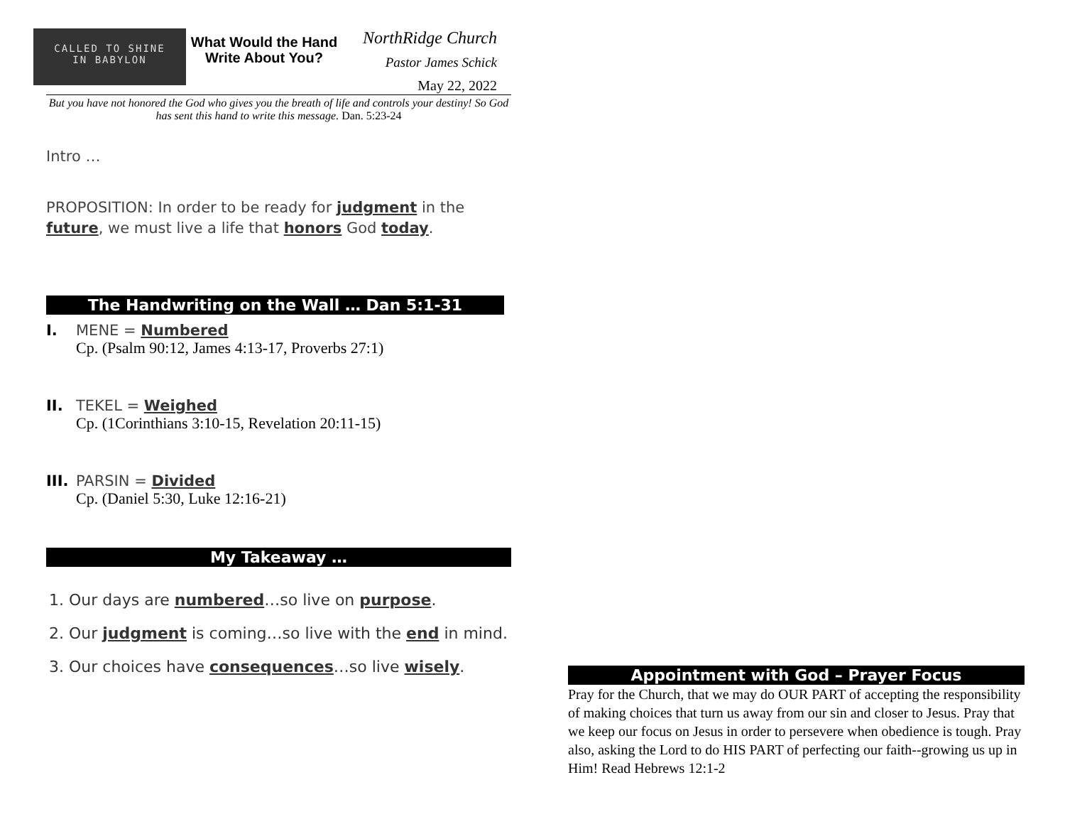CALLED TO SHINE
IN BABYLON
What Would the Hand Write About You?
NorthRidge Church
Pastor James Schick
May 22, 2022
But you have not honored the God who gives you the breath of life and controls your destiny! So God has sent this hand to write this message. Dan. 5:23-24
Intro …
PROPOSITION: In order to be ready for judgment in the future, we must live a life that honors God today.
The Handwriting on the Wall … Dan 5:1-31
I. MENE = Numbered
Cp. (Psalm 90:12, James 4:13-17, Proverbs 27:1)
II. TEKEL = Weighed
Cp. (1Corinthians 3:10-15, Revelation 20:11-15)
III.
PARSIN = Divided
Cp. (Daniel 5:30, Luke 12:16-21)
My Takeaway …
1. Our days are numbered…so live on purpose.
2. Our judgment is coming…so live with the end in mind.
3. Our choices have consequences…so live wisely.
Appointment with God – Prayer Focus
Pray for the Church, that we may do OUR PART of accepting the responsibility of making choices that turn us away from our sin and closer to Jesus. Pray that we keep our focus on Jesus in order to persevere when obedience is tough. Pray also, asking the Lord to do HIS PART of perfecting our faith--growing us up in Him! Read Hebrews 12:1-2